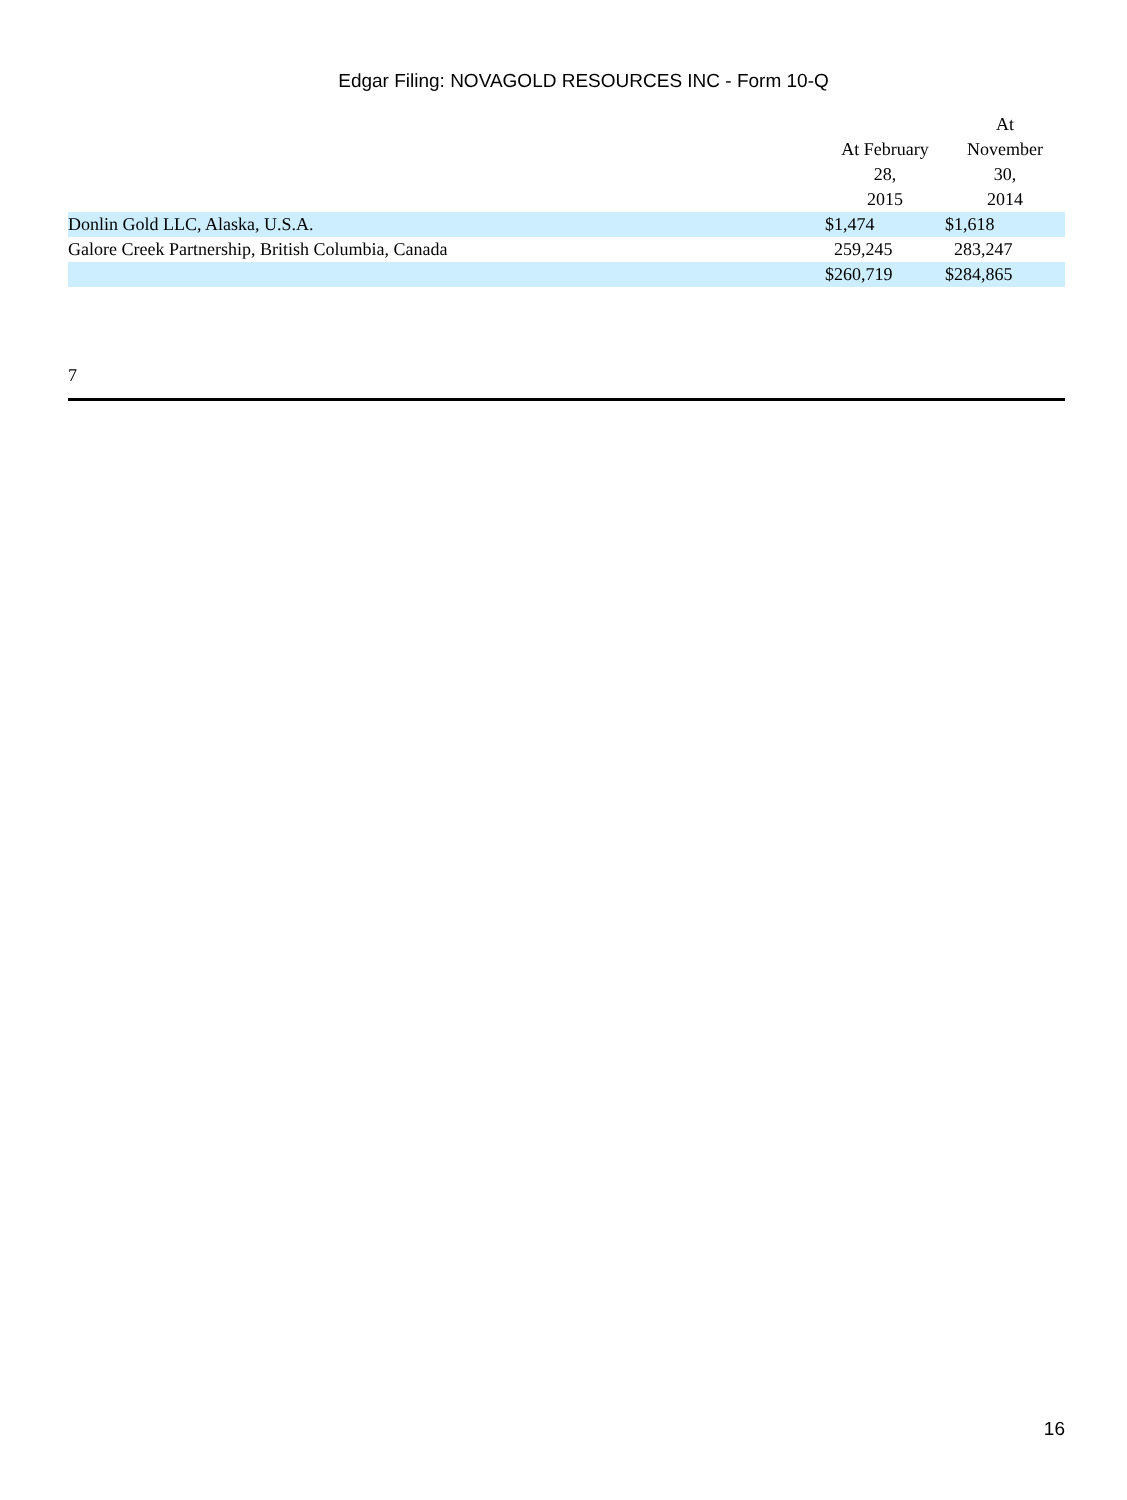Edgar Filing: NOVAGOLD RESOURCES INC - Form 10-Q
| | At February 28, 2015 | At November 30, 2014 |
| --- | --- | --- |
| Donlin Gold LLC, Alaska, U.S.A. | $1,474 | $1,618 |
| Galore Creek Partnership, British Columbia, Canada | 259,245 | 283,247 |
| | $260,719 | $284,865 |
7
16